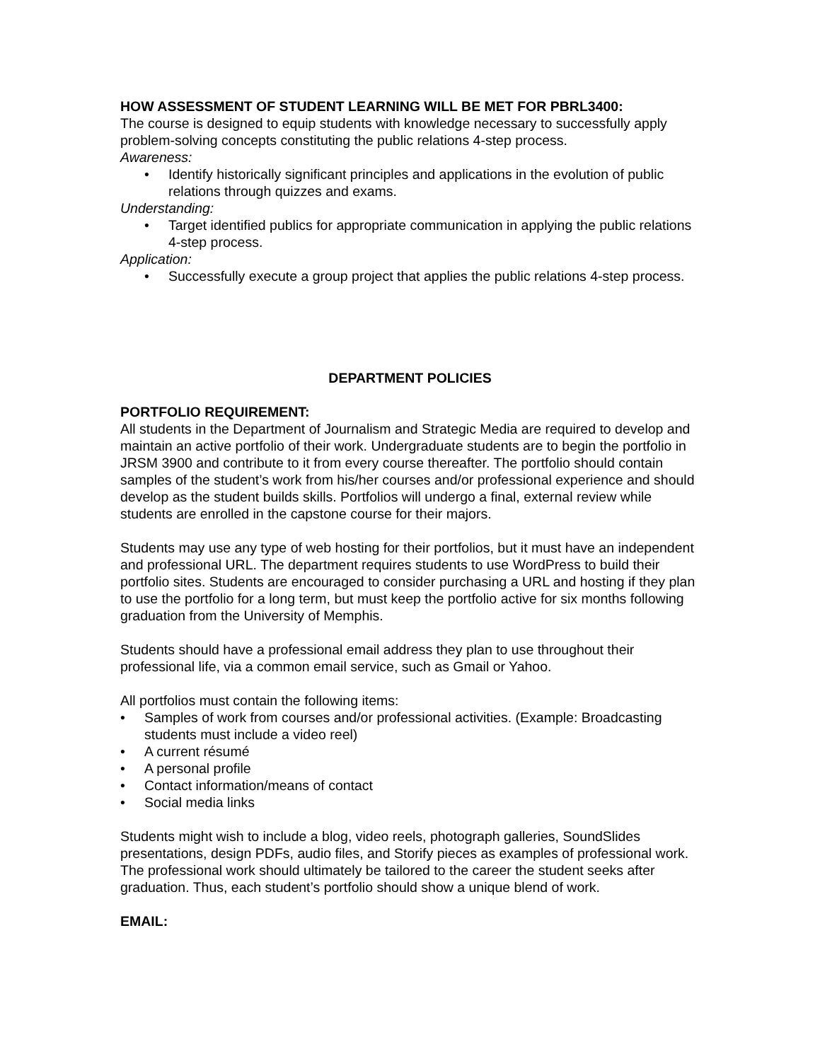HOW ASSESSMENT OF STUDENT LEARNING WILL BE MET FOR PBRL3400:
The course is designed to equip students with knowledge necessary to successfully apply problem-solving concepts constituting the public relations 4-step process.
Awareness:
• Identify historically significant principles and applications in the evolution of public relations through quizzes and exams.
Understanding:
• Target identified publics for appropriate communication in applying the public relations 4-step process.
Application:
• Successfully execute a group project that applies the public relations 4-step process.
DEPARTMENT POLICIES
PORTFOLIO REQUIREMENT:
All students in the Department of Journalism and Strategic Media are required to develop and maintain an active portfolio of their work. Undergraduate students are to begin the portfolio in JRSM 3900 and contribute to it from every course thereafter. The portfolio should contain samples of the student’s work from his/her courses and/or professional experience and should develop as the student builds skills. Portfolios will undergo a final, external review while students are enrolled in the capstone course for their majors.
Students may use any type of web hosting for their portfolios, but it must have an independent and professional URL. The department requires students to use WordPress to build their portfolio sites. Students are encouraged to consider purchasing a URL and hosting if they plan to use the portfolio for a long term, but must keep the portfolio active for six months following graduation from the University of Memphis.
Students should have a professional email address they plan to use throughout their professional life, via a common email service, such as Gmail or Yahoo.
All portfolios must contain the following items:
• Samples of work from courses and/or professional activities. (Example: Broadcasting students must include a video reel)
• A current résumé
• A personal profile
• Contact information/means of contact
• Social media links
Students might wish to include a blog, video reels, photograph galleries, SoundSlides presentations, design PDFs, audio files, and Storify pieces as examples of professional work. The professional work should ultimately be tailored to the career the student seeks after graduation. Thus, each student’s portfolio should show a unique blend of work.
EMAIL: